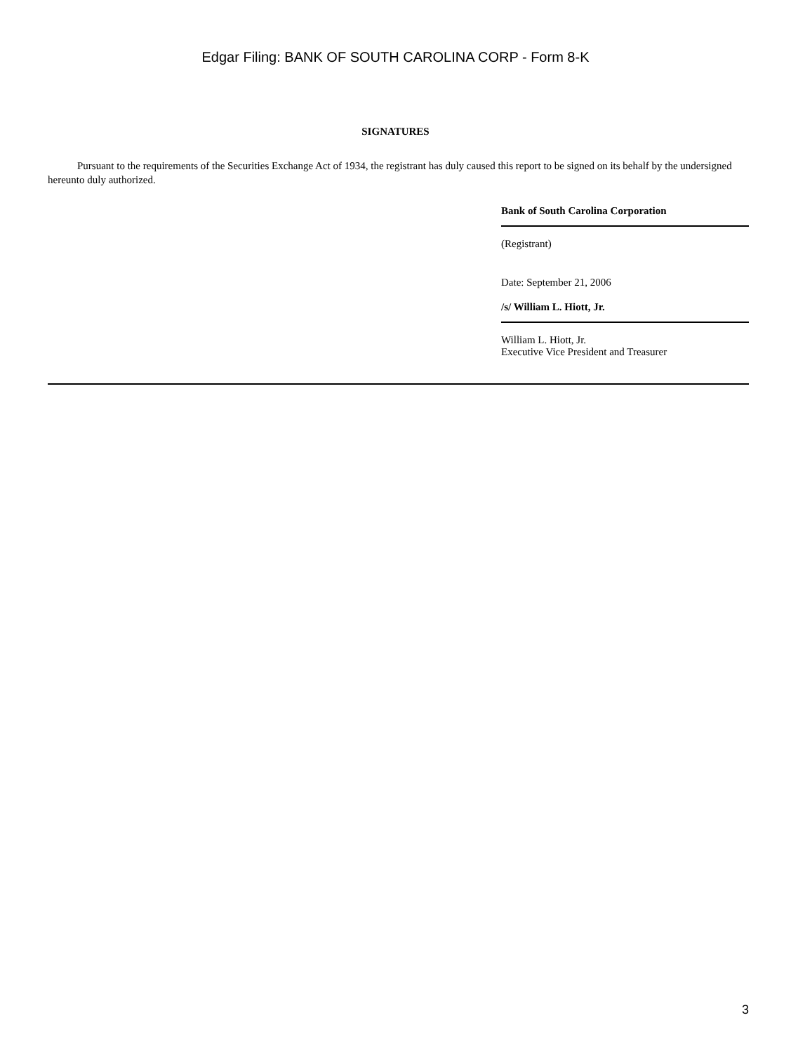Edgar Filing: BANK OF SOUTH CAROLINA CORP - Form 8-K
SIGNATURES
Pursuant to the requirements of the Securities Exchange Act of 1934, the registrant has duly caused this report to be signed on its behalf by the undersigned hereunto duly authorized.
Bank of South Carolina Corporation
(Registrant)
Date: September 21, 2006
/s/ William L. Hiott, Jr.
William L. Hiott, Jr.
Executive Vice President and Treasurer
3